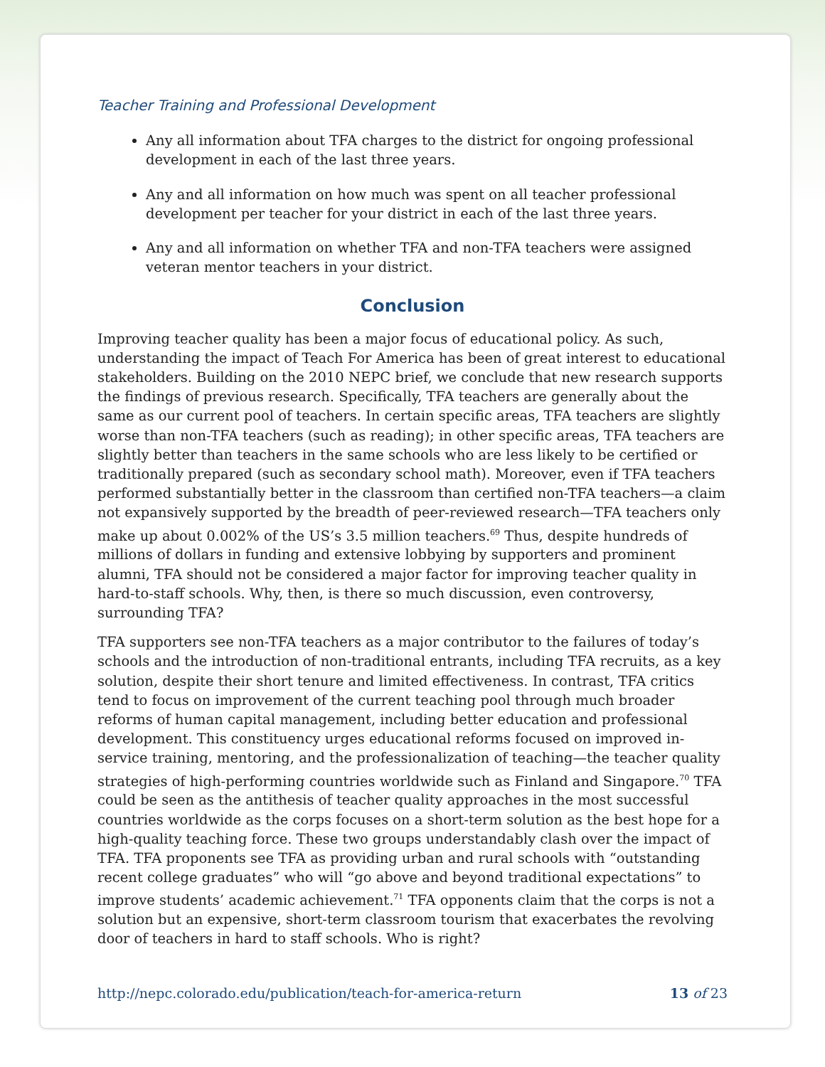Teacher Training and Professional Development
Any all information about TFA charges to the district for ongoing professional development in each of the last three years.
Any and all information on how much was spent on all teacher professional development per teacher for your district in each of the last three years.
Any and all information on whether TFA and non-TFA teachers were assigned veteran mentor teachers in your district.
Conclusion
Improving teacher quality has been a major focus of educational policy. As such, understanding the impact of Teach For America has been of great interest to educational stakeholders. Building on the 2010 NEPC brief, we conclude that new research supports the findings of previous research. Specifically, TFA teachers are generally about the same as our current pool of teachers. In certain specific areas, TFA teachers are slightly worse than non-TFA teachers (such as reading); in other specific areas, TFA teachers are slightly better than teachers in the same schools who are less likely to be certified or traditionally prepared (such as secondary school math). Moreover, even if TFA teachers performed substantially better in the classroom than certified non-TFA teachers—a claim not expansively supported by the breadth of peer-reviewed research—TFA teachers only make up about 0.002% of the US’s 3.5 million teachers.<sup>69</sup> Thus, despite hundreds of millions of dollars in funding and extensive lobbying by supporters and prominent alumni, TFA should not be considered a major factor for improving teacher quality in hard-to-staff schools. Why, then, is there so much discussion, even controversy, surrounding TFA?
TFA supporters see non-TFA teachers as a major contributor to the failures of today’s schools and the introduction of non-traditional entrants, including TFA recruits, as a key solution, despite their short tenure and limited effectiveness. In contrast, TFA critics tend to focus on improvement of the current teaching pool through much broader reforms of human capital management, including better education and professional development. This constituency urges educational reforms focused on improved in-service training, mentoring, and the professionalization of teaching—the teacher quality strategies of high-performing countries worldwide such as Finland and Singapore.<sup>70</sup> TFA could be seen as the antithesis of teacher quality approaches in the most successful countries worldwide as the corps focuses on a short-term solution as the best hope for a high-quality teaching force. These two groups understandably clash over the impact of TFA. TFA proponents see TFA as providing urban and rural schools with “outstanding recent college graduates” who will “go above and beyond traditional expectations” to improve students’ academic achievement.<sup>71</sup> TFA opponents claim that the corps is not a solution but an expensive, short-term classroom tourism that exacerbates the revolving door of teachers in hard to staff schools. Who is right?
http://nepc.colorado.edu/publication/teach-for-america-return 13 of 23